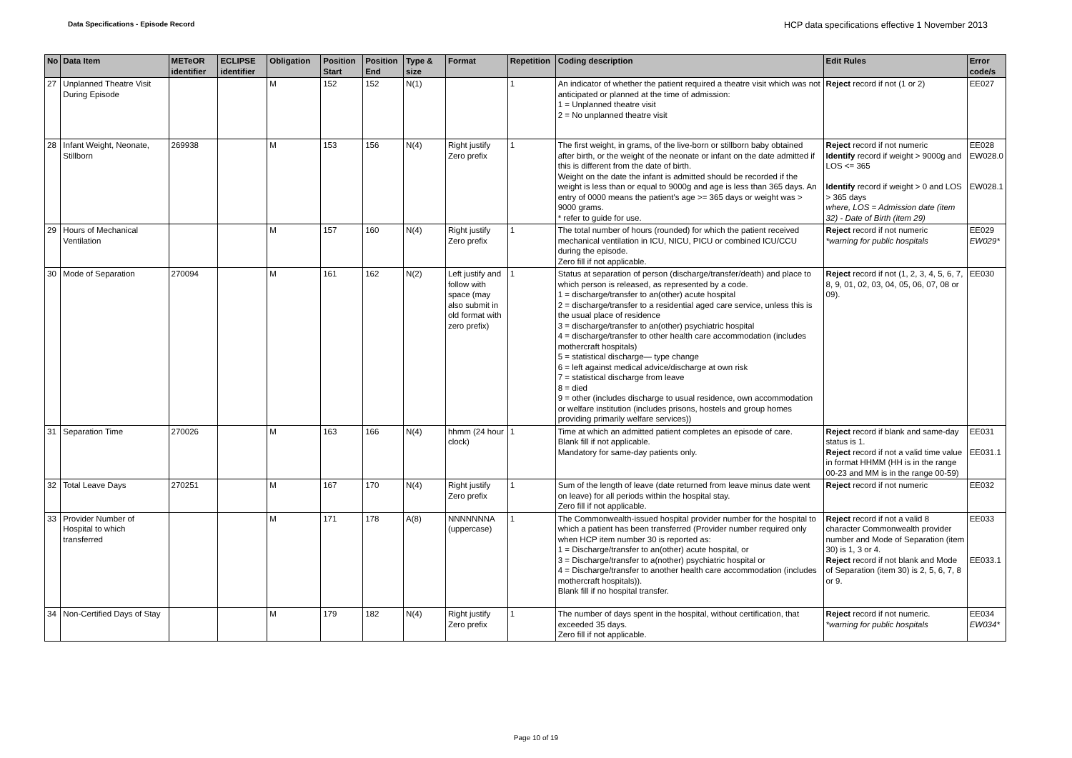Data Specifications - Episode Record
HCP data specifications effective 1 November 2013
| No | Data Item | METeOR identifier | ECLIPSE identifier | Obligation | Position Start | Position End | Type & size | Format | Repetition | Coding description | Edit Rules | Error code/s |
| --- | --- | --- | --- | --- | --- | --- | --- | --- | --- | --- | --- | --- |
| 27 | Unplanned Theatre Visit During Episode | | | M | 152 | 152 | N(1) | | 1 | An indicator of whether the patient required a theatre visit which was not anticipated or planned at the time of admission: 1 = Unplanned theatre visit 2 = No unplanned theatre visit | Reject record if not (1 or 2) | EE027 |
| 28 | Infant Weight, Neonate, Stillborn | 269938 | | M | 153 | 156 | N(4) | Right justify Zero prefix | 1 | The first weight, in grams, of the live-born or stillborn baby obtained after birth, or the weight of the neonate or infant on the date admitted if this is different from the date of birth. Weight on the date the infant is admitted should be recorded if the weight is less than or equal to 9000g and age is less than 365 days. An entry of 0000 means the patient's age >= 365 days or weight was > 9000 grams. * refer to guide for use. | Reject record if not numeric Identify record if weight > 9000g and LOS <= 365 Identify record if weight > 0 and LOS > 365 days where, LOS = Admission date (item 32) - Date of Birth (item 29) | EE028 EW028.0 EW028.1 |
| 29 | Hours of Mechanical Ventilation | | | M | 157 | 160 | N(4) | Right justify Zero prefix | 1 | The total number of hours (rounded) for which the patient received mechanical ventilation in ICU, NICU, PICU or combined ICU/CCU during the episode. Zero fill if not applicable. | Reject record if not numeric *warning for public hospitals | EE029 EW029* |
| 30 | Mode of Separation | 270094 | | M | 161 | 162 | N(2) | Left justify and follow with space (may also submit in old format with zero prefix) | 1 | Status at separation of person (discharge/transfer/death) and place to which person is released, as represented by a code. 1 = discharge/transfer to an(other) acute hospital 2 = discharge/transfer to a residential aged care service, unless this is the usual place of residence 3 = discharge/transfer to an(other) psychiatric hospital 4 = discharge/transfer to other health care accommodation (includes mothercraft hospitals) 5 = statistical discharge— type change 6 = left against medical advice/discharge at own risk 7 = statistical discharge from leave 8 = died 9 = other (includes discharge to usual residence, own accommodation or welfare institution (includes prisons, hostels and group homes providing primarily welfare services)) | Reject record if not (1, 2, 3, 4, 5, 6, 7, 8, 9, 01, 02, 03, 04, 05, 06, 07, 08 or 09). | EE030 |
| 31 | Separation Time | 270026 | | M | 163 | 166 | N(4) | hhmm (24 hour clock) | 1 | Time at which an admitted patient completes an episode of care. Blank fill if not applicable. Mandatory for same-day patients only. | Reject record if blank and same-day status is 1. Reject record if not a valid time value in format HHMM (HH is in the range 00-23 and MM is in the range 00-59) | EE031 EE031.1 |
| 32 | Total Leave Days | 270251 | | M | 167 | 170 | N(4) | Right justify Zero prefix | 1 | Sum of the length of leave (date returned from leave minus date went on leave) for all periods within the hospital stay. Zero fill if not applicable. | Reject record if not numeric | EE032 |
| 33 | Provider Number of Hospital to which transferred | | | M | 171 | 178 | A(8) | NNNNNNNA (uppercase) | 1 | The Commonwealth-issued hospital provider number for the hospital to which a patient has been transferred (Provider number required only when HCP item number 30 is reported as: 1 = Discharge/transfer to an(other) acute hospital, or 3 = Discharge/transfer to a(nother) psychiatric hospital or 4 = Discharge/transfer to another health care accommodation (includes mothercraft hospitals)). Blank fill if no hospital transfer. | Reject record if not a valid 8 character Commonwealth provider number and Mode of Separation (item 30) is 1, 3 or 4. Reject record if not blank and Mode of Separation (item 30) is 2, 5, 6, 7, 8 or 9. | EE033 EE033.1 |
| 34 | Non-Certified Days of Stay | | | M | 179 | 182 | N(4) | Right justify Zero prefix | 1 | The number of days spent in the hospital, without certification, that exceeded 35 days. Zero fill if not applicable. | Reject record if not numeric. *warning for public hospitals | EE034 EW034* |
Page 10 of 19